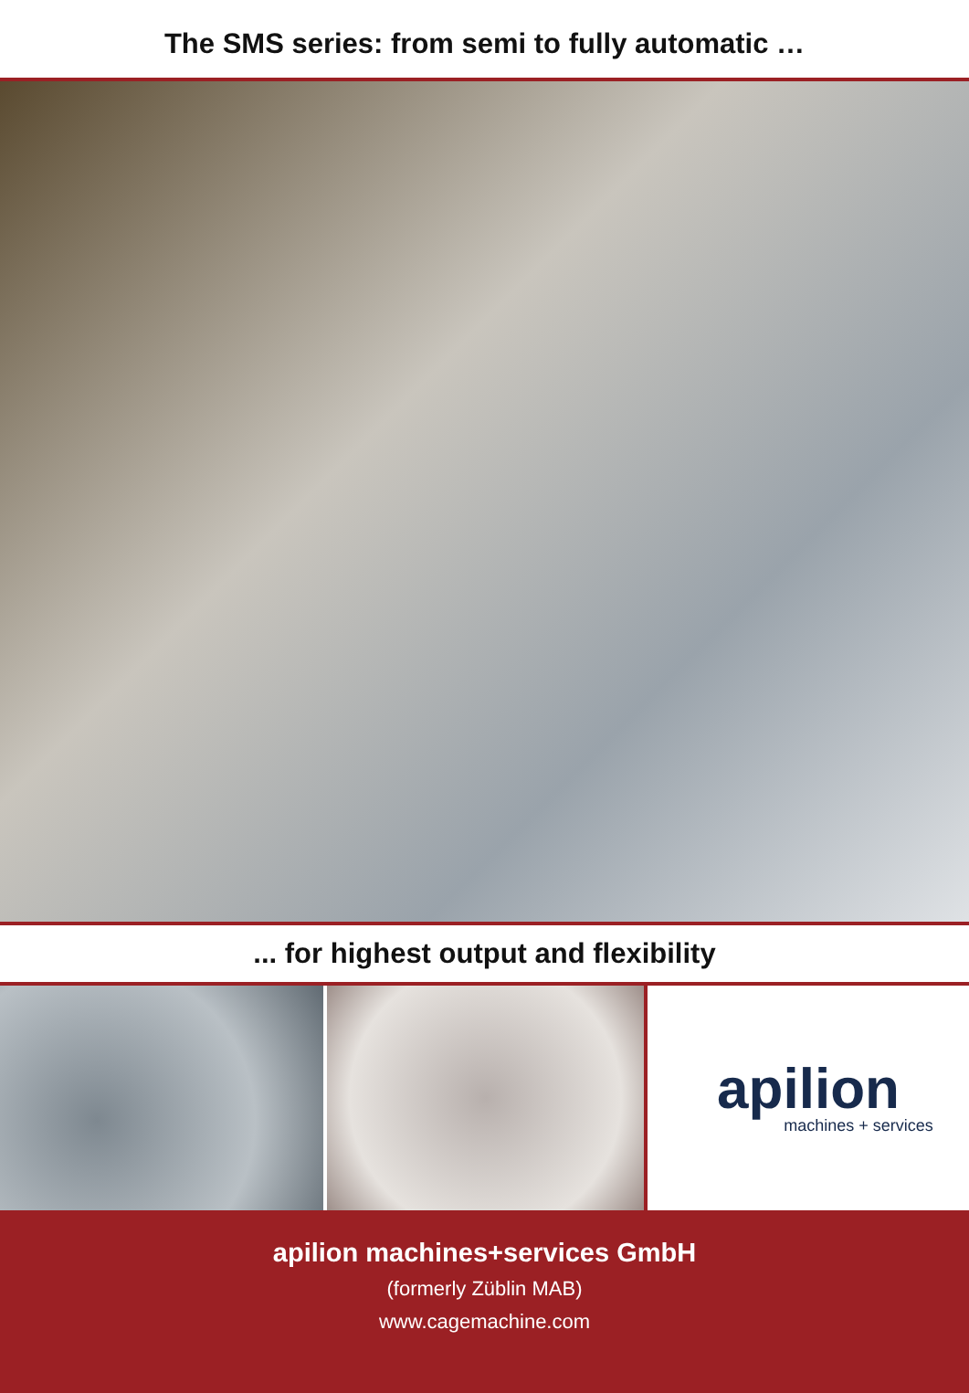The SMS series: from semi to fully automatic …
... for highest output and flexibility
apilion
machines + services
apilion machines+services GmbH
(formerly Züblin MAB)
www.cagemachine.com